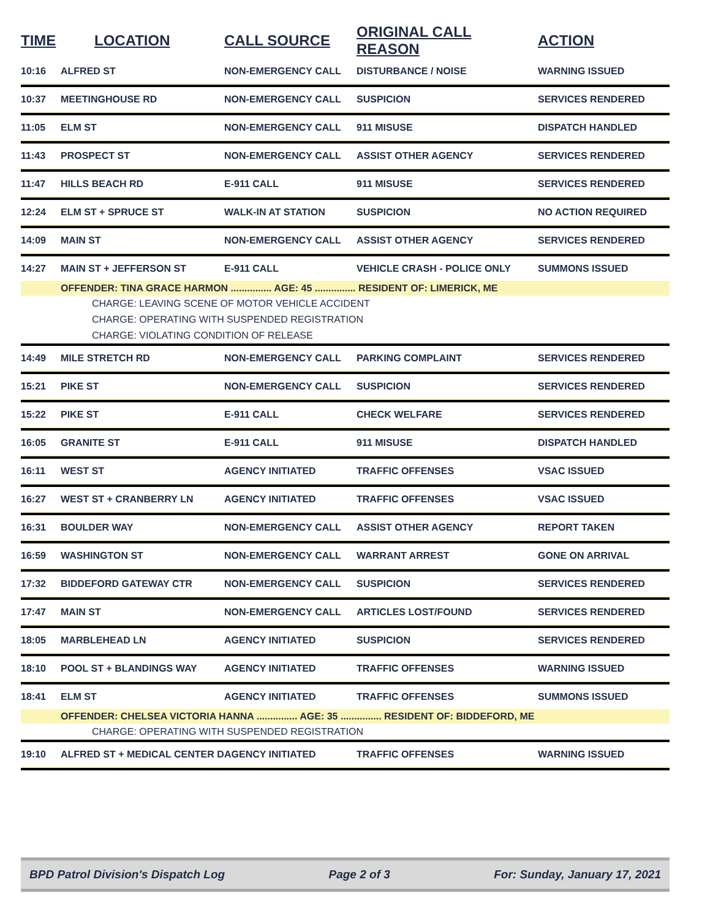| TIME | LOCATION | CALL SOURCE | ORIGINAL CALL REASON | ACTION |
| --- | --- | --- | --- | --- |
| 10:16 | ALFRED ST | NON-EMERGENCY CALL | DISTURBANCE / NOISE | WARNING ISSUED |
| 10:37 | MEETINGHOUSE RD | NON-EMERGENCY CALL | SUSPICION | SERVICES RENDERED |
| 11:05 | ELM ST | NON-EMERGENCY CALL | 911 MISUSE | DISPATCH HANDLED |
| 11:43 | PROSPECT ST | NON-EMERGENCY CALL | ASSIST OTHER AGENCY | SERVICES RENDERED |
| 11:47 | HILLS BEACH RD | E-911 CALL | 911 MISUSE | SERVICES RENDERED |
| 12:24 | ELM ST + SPRUCE ST | WALK-IN AT STATION | SUSPICION | NO ACTION REQUIRED |
| 14:09 | MAIN ST | NON-EMERGENCY CALL | ASSIST OTHER AGENCY | SERVICES RENDERED |
| 14:27 | MAIN ST + JEFFERSON ST | E-911 CALL | VEHICLE CRASH - POLICE ONLY | SUMMONS ISSUED |
| | OFFENDER: TINA GRACE HARMON ............... AGE: 45 ............... RESIDENT OF: LIMERICK, ME | | | |
| CHARGE: LEAVING SCENE OF MOTOR VEHICLE ACCIDENT | | | | |
| CHARGE: OPERATING WITH SUSPENDED REGISTRATION | | | | |
| CHARGE: VIOLATING CONDITION OF RELEASE | | | | |
| 14:49 | MILE STRETCH RD | NON-EMERGENCY CALL | PARKING COMPLAINT | SERVICES RENDERED |
| 15:21 | PIKE ST | NON-EMERGENCY CALL | SUSPICION | SERVICES RENDERED |
| 15:22 | PIKE ST | E-911 CALL | CHECK WELFARE | SERVICES RENDERED |
| 16:05 | GRANITE ST | E-911 CALL | 911 MISUSE | DISPATCH HANDLED |
| 16:11 | WEST ST | AGENCY INITIATED | TRAFFIC OFFENSES | VSAC ISSUED |
| 16:27 | WEST ST + CRANBERRY LN | AGENCY INITIATED | TRAFFIC OFFENSES | VSAC ISSUED |
| 16:31 | BOULDER WAY | NON-EMERGENCY CALL | ASSIST OTHER AGENCY | REPORT TAKEN |
| 16:59 | WASHINGTON ST | NON-EMERGENCY CALL | WARRANT ARREST | GONE ON ARRIVAL |
| 17:32 | BIDDEFORD GATEWAY CTR | NON-EMERGENCY CALL | SUSPICION | SERVICES RENDERED |
| 17:47 | MAIN ST | NON-EMERGENCY CALL | ARTICLES LOST/FOUND | SERVICES RENDERED |
| 18:05 | MARBLEHEAD LN | AGENCY INITIATED | SUSPICION | SERVICES RENDERED |
| 18:10 | POOL ST + BLANDINGS WAY | AGENCY INITIATED | TRAFFIC OFFENSES | WARNING ISSUED |
| 18:41 | ELM ST | AGENCY INITIATED | TRAFFIC OFFENSES | SUMMONS ISSUED |
| | OFFENDER: CHELSEA VICTORIA HANNA ............... AGE: 35 ............... RESIDENT OF: BIDDEFORD, ME | | | |
| CHARGE: OPERATING WITH SUSPENDED REGISTRATION | | | | |
| 19:10 | ALFRED ST + MEDICAL CENTER D | AGENCY INITIATED | TRAFFIC OFFENSES | WARNING ISSUED |
BPD Patrol Division's Dispatch Log Page 2 of 3 For: Sunday, January 17, 2021